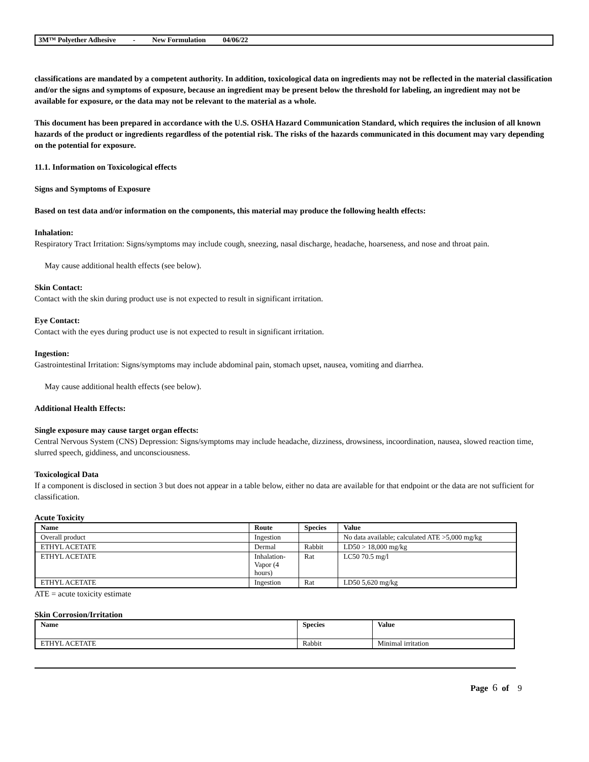3M™ Polyether Adhesive - New Formulation 04/06/22
classifications are mandated by a competent authority. In addition, toxicological data on ingredients may not be reflected in the material classification and/or the signs and symptoms of exposure, because an ingredient may be present below the threshold for labeling, an ingredient may not be available for exposure, or the data may not be relevant to the material as a whole.
This document has been prepared in accordance with the U.S. OSHA Hazard Communication Standard, which requires the inclusion of all known hazards of the product or ingredients regardless of the potential risk. The risks of the hazards communicated in this document may vary depending on the potential for exposure.
11.1. Information on Toxicological effects
Signs and Symptoms of Exposure
Based on test data and/or information on the components, this material may produce the following health effects:
Inhalation:
Respiratory Tract Irritation: Signs/symptoms may include cough, sneezing, nasal discharge, headache, hoarseness, and nose and throat pain.
May cause additional health effects (see below).
Skin Contact:
Contact with the skin during product use is not expected to result in significant irritation.
Eye Contact:
Contact with the eyes during product use is not expected to result in significant irritation.
Ingestion:
Gastrointestinal Irritation: Signs/symptoms may include abdominal pain, stomach upset, nausea, vomiting and diarrhea.
May cause additional health effects (see below).
Additional Health Effects:
Single exposure may cause target organ effects:
Central Nervous System (CNS) Depression: Signs/symptoms may include headache, dizziness, drowsiness, incoordination, nausea, slowed reaction time, slurred speech, giddiness, and unconsciousness.
Toxicological Data
If a component is disclosed in section 3 but does not appear in a table below, either no data are available for that endpoint or the data are not sufficient for classification.
Acute Toxicity
| Name | Route | Species | Value |
| --- | --- | --- | --- |
| Overall product | Ingestion | | No data available; calculated ATE >5,000 mg/kg |
| ETHYL ACETATE | Dermal | Rabbit | LD50 > 18,000 mg/kg |
| ETHYL ACETATE | Inhalation- Vapor (4 hours) | Rat | LC50 70.5 mg/l |
| ETHYL ACETATE | Ingestion | Rat | LD50 5,620 mg/kg |
ATE = acute toxicity estimate
Skin Corrosion/Irritation
| Name | Species | Value |
| --- | --- | --- |
| ETHYL ACETATE | Rabbit | Minimal irritation |
Page 6 of 9